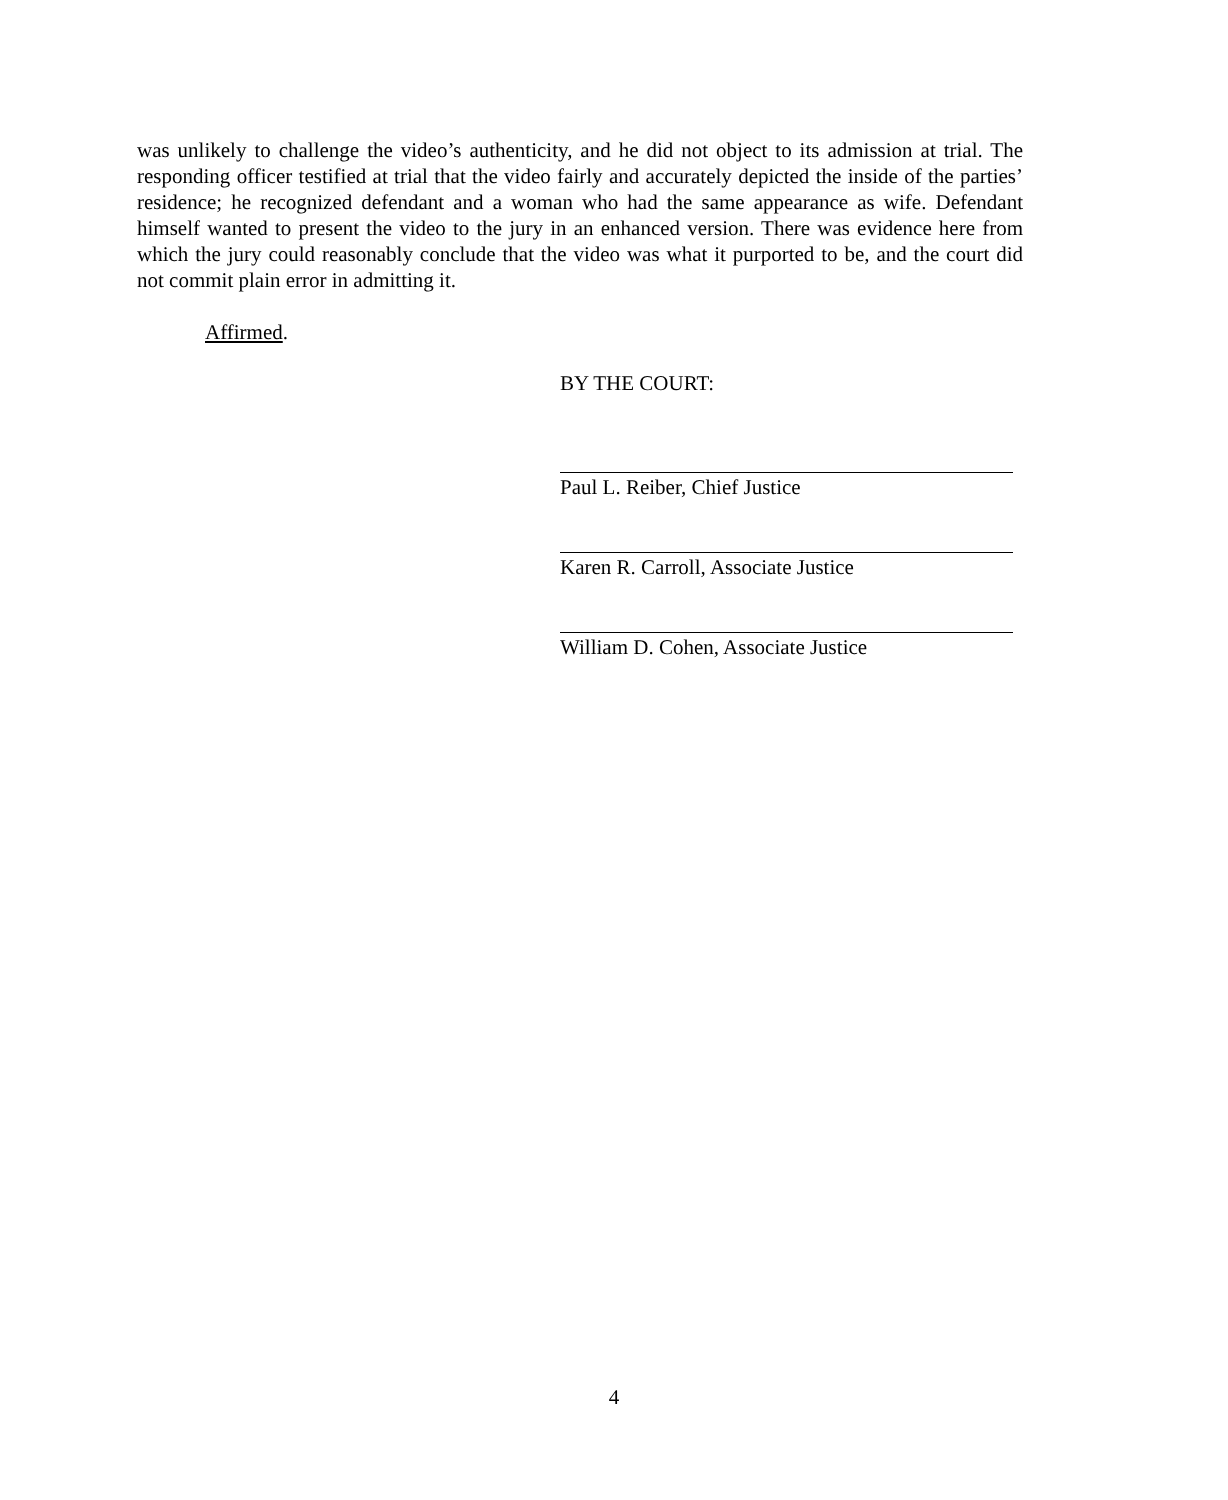was unlikely to challenge the video’s authenticity, and he did not object to its admission at trial. The responding officer testified at trial that the video fairly and accurately depicted the inside of the parties’ residence; he recognized defendant and a woman who had the same appearance as wife. Defendant himself wanted to present the video to the jury in an enhanced version. There was evidence here from which the jury could reasonably conclude that the video was what it purported to be, and the court did not commit plain error in admitting it.
Affirmed.
BY THE COURT:
Paul L. Reiber, Chief Justice
Karen R. Carroll, Associate Justice
William D. Cohen, Associate Justice
4